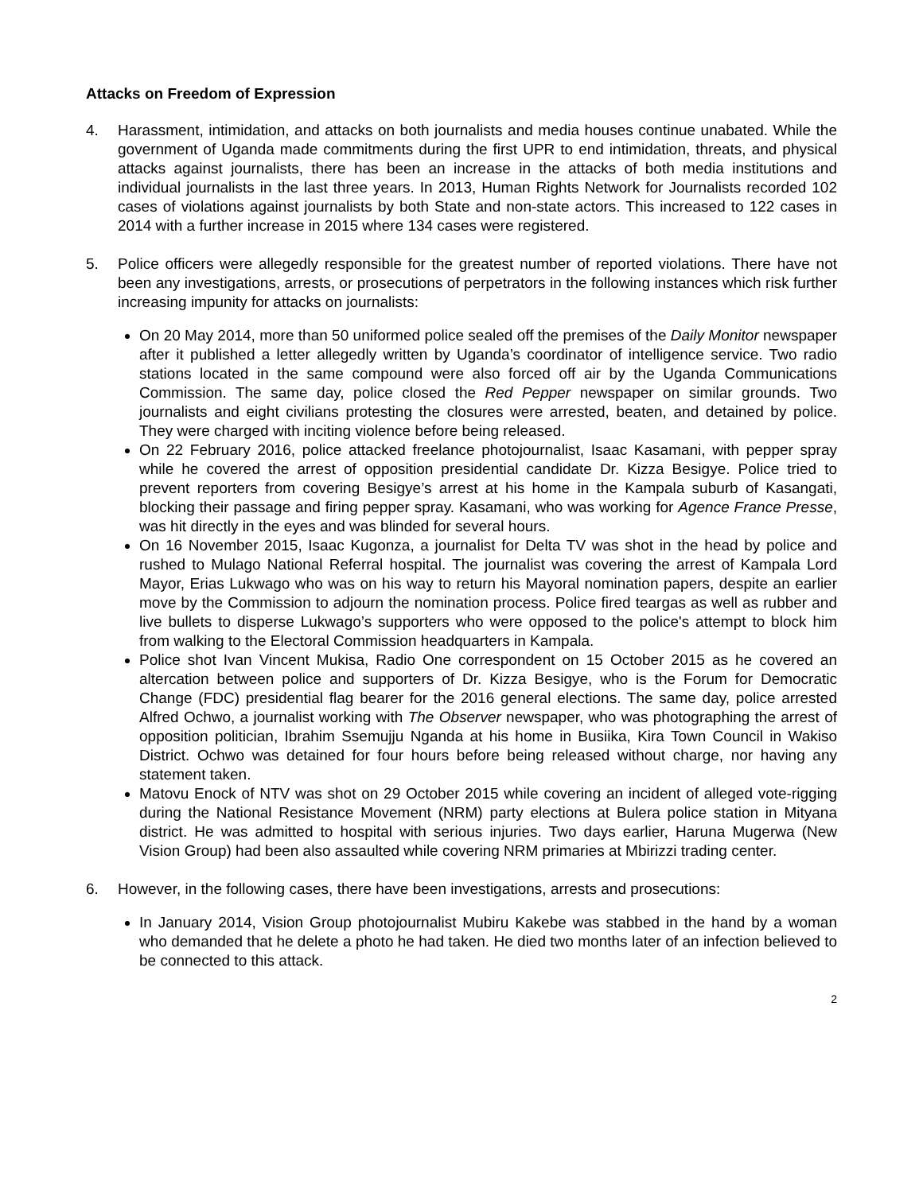Attacks on Freedom of Expression
4. Harassment, intimidation, and attacks on both journalists and media houses continue unabated. While the government of Uganda made commitments during the first UPR to end intimidation, threats, and physical attacks against journalists, there has been an increase in the attacks of both media institutions and individual journalists in the last three years. In 2013, Human Rights Network for Journalists recorded 102 cases of violations against journalists by both State and non-state actors. This increased to 122 cases in 2014 with a further increase in 2015 where 134 cases were registered.
5. Police officers were allegedly responsible for the greatest number of reported violations. There have not been any investigations, arrests, or prosecutions of perpetrators in the following instances which risk further increasing impunity for attacks on journalists:
On 20 May 2014, more than 50 uniformed police sealed off the premises of the Daily Monitor newspaper after it published a letter allegedly written by Uganda’s coordinator of intelligence service. Two radio stations located in the same compound were also forced off air by the Uganda Communications Commission. The same day, police closed the Red Pepper newspaper on similar grounds. Two journalists and eight civilians protesting the closures were arrested, beaten, and detained by police. They were charged with inciting violence before being released.
On 22 February 2016, police attacked freelance photojournalist, Isaac Kasamani, with pepper spray while he covered the arrest of opposition presidential candidate Dr. Kizza Besigye. Police tried to prevent reporters from covering Besigye’s arrest at his home in the Kampala suburb of Kasangati, blocking their passage and firing pepper spray. Kasamani, who was working for Agence France Presse, was hit directly in the eyes and was blinded for several hours.
On 16 November 2015, Isaac Kugonza, a journalist for Delta TV was shot in the head by police and rushed to Mulago National Referral hospital. The journalist was covering the arrest of Kampala Lord Mayor, Erias Lukwago who was on his way to return his Mayoral nomination papers, despite an earlier move by the Commission to adjourn the nomination process. Police fired teargas as well as rubber and live bullets to disperse Lukwago’s supporters who were opposed to the police's attempt to block him from walking to the Electoral Commission headquarters in Kampala.
Police shot Ivan Vincent Mukisa, Radio One correspondent on 15 October 2015 as he covered an altercation between police and supporters of Dr. Kizza Besigye, who is the Forum for Democratic Change (FDC) presidential flag bearer for the 2016 general elections. The same day, police arrested Alfred Ochwo, a journalist working with The Observer newspaper, who was photographing the arrest of opposition politician, Ibrahim Ssemujju Nganda at his home in Busiika, Kira Town Council in Wakiso District. Ochwo was detained for four hours before being released without charge, nor having any statement taken.
Matovu Enock of NTV was shot on 29 October 2015 while covering an incident of alleged vote-rigging during the National Resistance Movement (NRM) party elections at Bulera police station in Mityana district. He was admitted to hospital with serious injuries. Two days earlier, Haruna Mugerwa (New Vision Group) had been also assaulted while covering NRM primaries at Mbirizzi trading center.
6. However, in the following cases, there have been investigations, arrests and prosecutions:
In January 2014, Vision Group photojournalist Mubiru Kakebe was stabbed in the hand by a woman who demanded that he delete a photo he had taken. He died two months later of an infection believed to be connected to this attack.
2